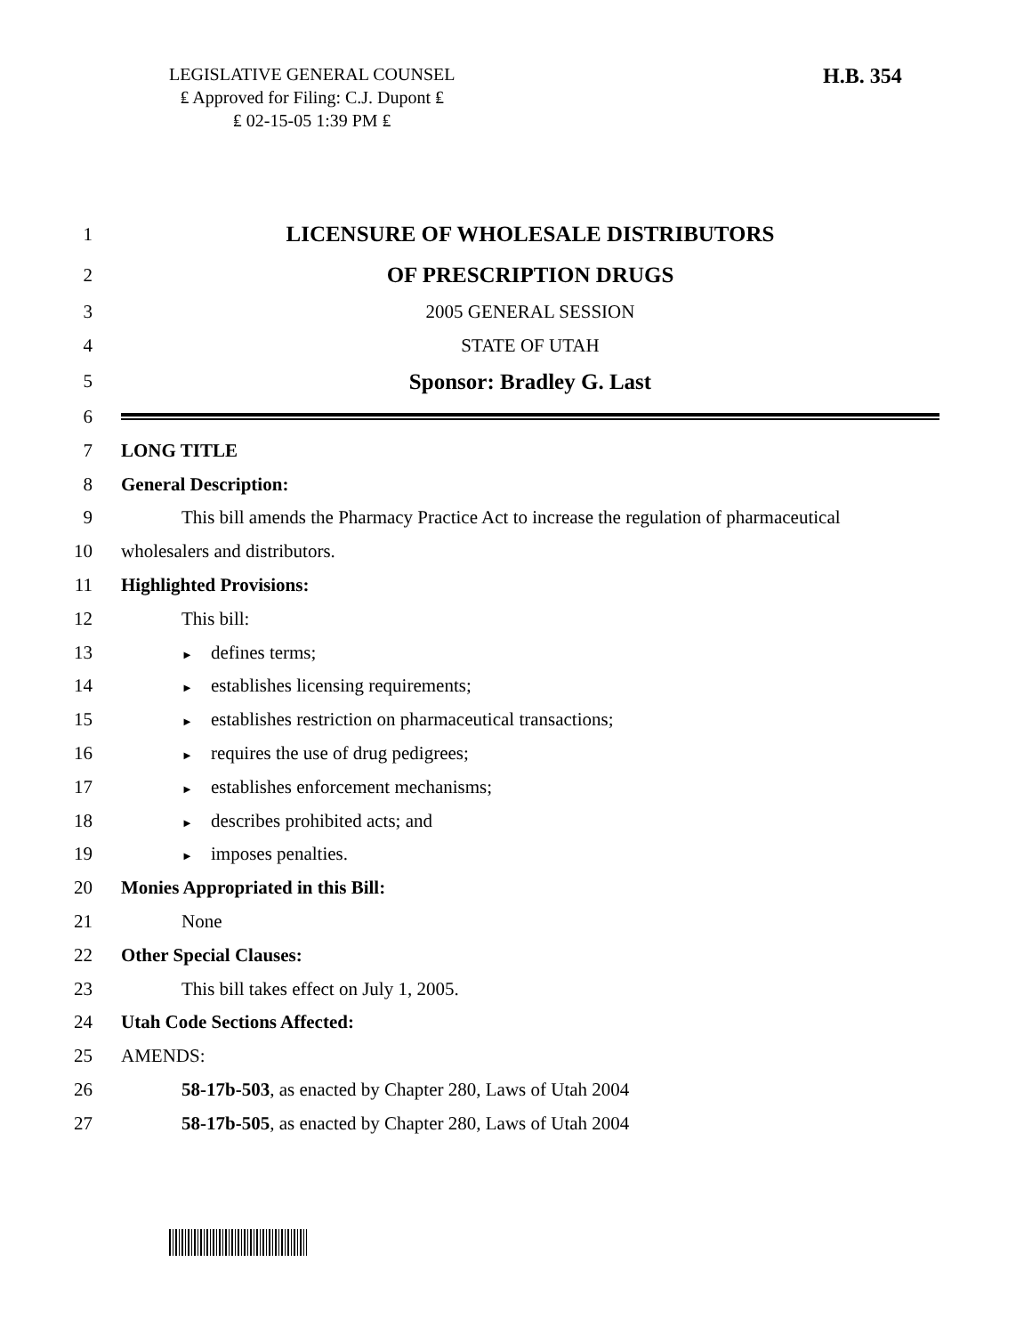LEGISLATIVE GENERAL COUNSEL
₤ Approved for Filing: C.J. Dupont ₤
₤ 02-15-05 1:39 PM ₤
H.B. 354
1
LICENSURE OF WHOLESALE DISTRIBUTORS
2
OF PRESCRIPTION DRUGS
3 2005 GENERAL SESSION
4 STATE OF UTAH
5
Sponsor: Bradley G. Last
6
7 LONG TITLE
8 General Description:
9
This bill amends the Pharmacy Practice Act to increase the regulation of pharmaceutical
10 wholesalers and distributors.
11 Highlighted Provisions:
12 This bill:
13
► defines terms;
14
► establishes licensing requirements;
15
► establishes restriction on pharmaceutical transactions;
16
► requires the use of drug pedigrees;
17
► establishes enforcement mechanisms;
18
► describes prohibited acts; and
19
► imposes penalties.
20 Monies Appropriated in this Bill:
21 None
22 Other Special Clauses:
23 This bill takes effect on July 1, 2005.
24 Utah Code Sections Affected:
25 AMENDS:
26 58-17b-503, as enacted by Chapter 280, Laws of Utah 2004
27 58-17b-505, as enacted by Chapter 280, Laws of Utah 2004